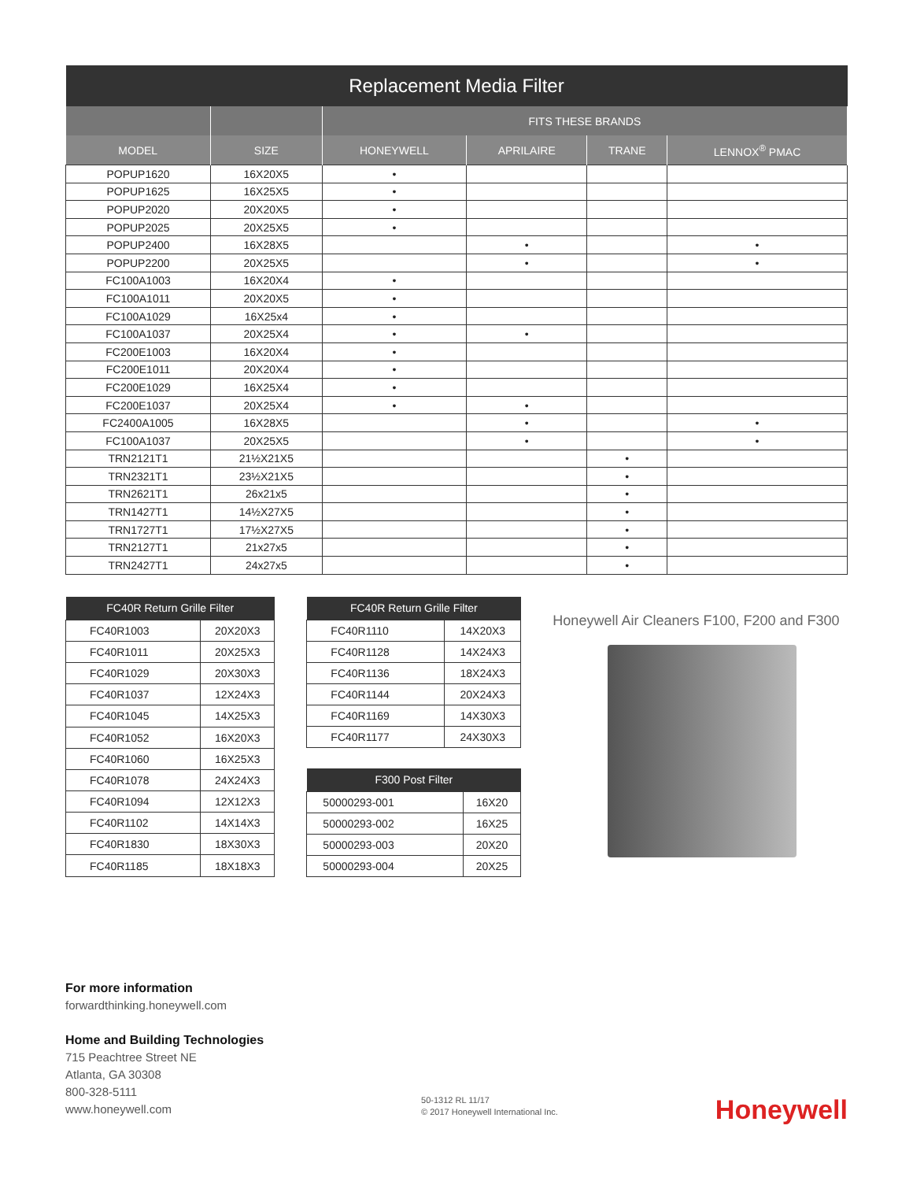| Replacement Media Filter | | | | | |
| --- | --- | --- | --- | --- | --- |
| | | FITS THESE BRANDS | | | |
| MODEL | SIZE | HONEYWELL | APRILAIRE | TRANE | LENNOX<sup>®</sup> PMAC |
| POPUP1620 | 16X20X5 | • | | | |
| POPUP1625 | 16X25X5 | • | | | |
| POPUP2020 | 20X20X5 | • | | | |
| POPUP2025 | 20X25X5 | • | | | |
| POPUP2400 | 16X28X5 | | • | | • |
| POPUP2200 | 20X25X5 | | • | | • |
| FC100A1003 | 16X20X4 | • | | | |
| FC100A1011 | 20X20X5 | • | | | |
| FC100A1029 | 16X25x4 | • | | | |
| FC100A1037 | 20X25X4 | • | • | | |
| FC200E1003 | 16X20X4 | • | | | |
| FC200E1011 | 20X20X4 | • | | | |
| FC200E1029 | 16X25X4 | • | | | |
| FC200E1037 | 20X25X4 | • | • | | |
| FC2400A1005 | 16X28X5 | | • | | • |
| FC100A1037 | 20X25X5 | | • | | • |
| TRN2121T1 | 21½X21X5 | | | • | |
| TRN2321T1 | 23½X21X5 | | | • | |
| TRN2621T1 | 26x21x5 | | | • | |
| TRN1427T1 | 14½X27X5 | | | • | |
| TRN1727T1 | 17½X27X5 | | | • | |
| TRN2127T1 | 21x27x5 | | | • | |
| TRN2427T1 | 24x27x5 | | | • | |
| FC40R Return Grille Filter | |
| --- | --- |
| FC40R1003 | 20X20X3 |
| FC40R1011 | 20X25X3 |
| FC40R1029 | 20X30X3 |
| FC40R1037 | 12X24X3 |
| FC40R1045 | 14X25X3 |
| FC40R1052 | 16X20X3 |
| FC40R1060 | 16X25X3 |
| FC40R1078 | 24X24X3 |
| FC40R1094 | 12X12X3 |
| FC40R1102 | 14X14X3 |
| FC40R1830 | 18X30X3 |
| FC40R1185 | 18X18X3 |
| FC40R Return Grille Filter | |
| --- | --- |
| FC40R1110 | 14X20X3 |
| FC40R1128 | 14X24X3 |
| FC40R1136 | 18X24X3 |
| FC40R1144 | 20X24X3 |
| FC40R1169 | 14X30X3 |
| FC40R1177 | 24X30X3 |
| F300 Post Filter | |
| --- | --- |
| 50000293-001 | 16X20 |
| 50000293-002 | 16X25 |
| 50000293-003 | 20X20 |
| 50000293-004 | 20X25 |
Honeywell Air Cleaners F100, F200 and F300
For more information
forwardthinking.honeywell.com
Home and Building Technologies
715 Peachtree Street NE
Atlanta, GA 30308
800-328-5111
www.honeywell.com
50-1312 RL 11/17
© 2017 Honeywell International Inc.
Honeywell